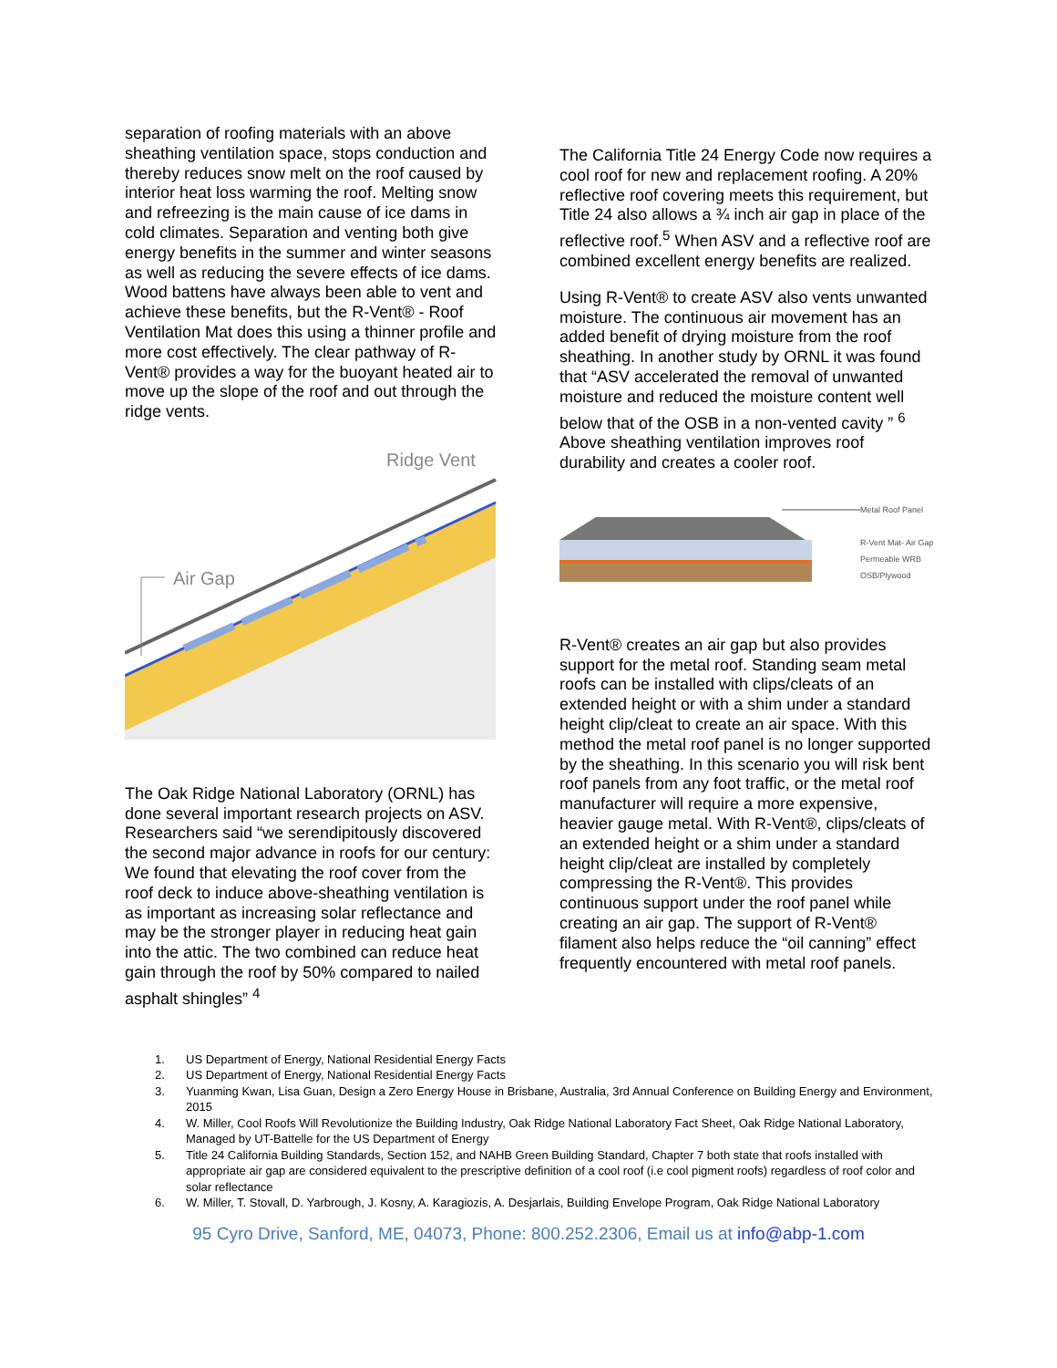separation of roofing materials with an above sheathing ventilation space, stops conduction and thereby reduces snow melt on the roof caused by interior heat loss warming the roof. Melting snow and refreezing is the main cause of ice dams in cold climates. Separation and venting both give energy benefits in the summer and winter seasons as well as reducing the severe effects of ice dams.
Wood battens have always been able to vent and achieve these benefits, but the R-Vent® - Roof Ventilation Mat does this using a thinner profile and more cost effectively. The clear pathway of R-Vent® provides a way for the buoyant heated air to move up the slope of the roof and out through the ridge vents.
Ridge Vent
Air Gap
The Oak Ridge National Laboratory (ORNL) has done several important research projects on ASV. Researchers said “we serendipitously discovered the second major advance in roofs for our century: We found that elevating the roof cover from the roof deck to induce above-sheathing ventilation is as important as increasing solar reflectance and may be the stronger player in reducing heat gain into the attic. The two combined can reduce heat gain through the roof by 50% compared to nailed asphalt shingles” <sup>4</sup>
The California Title 24 Energy Code now requires a cool roof for new and replacement roofing. A 20% reflective roof covering meets this requirement, but Title 24 also allows a ¾ inch air gap in place of the reflective roof.<sup>5</sup> When ASV and a reflective roof are combined excellent energy benefits are realized.
Using R-Vent® to create ASV also vents unwanted moisture. The continuous air movement has an added benefit of drying moisture from the roof sheathing. In another study by ORNL it was found that “ASV accelerated the removal of unwanted moisture and reduced the moisture content well below that of the OSB in a non-vented cavity ” <sup>6</sup> Above sheathing ventilation improves roof durability and creates a cooler roof.
Metal Roof Panel
R-Vent Mat- Air Gap
Permeable WRB
OSB/Plywood
R-Vent® creates an air gap but also provides support for the metal roof. Standing seam metal roofs can be installed with clips/cleats of an extended height or with a shim under a standard height clip/cleat to create an air space. With this method the metal roof panel is no longer supported by the sheathing. In this scenario you will risk bent roof panels from any foot traffic, or the metal roof manufacturer will require a more expensive, heavier gauge metal. With R-Vent®, clips/cleats of an extended height or a shim under a standard height clip/cleat are installed by completely compressing the R-Vent®. This provides continuous support under the roof panel while creating an air gap. The support of R-Vent® filament also helps reduce the “oil canning” effect frequently encountered with metal roof panels.
1. US Department of Energy, National Residential Energy Facts
2. US Department of Energy, National Residential Energy Facts
3. Yuanming Kwan, Lisa Guan, Design a Zero Energy House in Brisbane, Australia, 3rd Annual Conference on Building Energy and Environment, 2015
4. W. Miller, Cool Roofs Will Revolutionize the Building Industry, Oak Ridge National Laboratory Fact Sheet, Oak Ridge National Laboratory, Managed by UT-Battelle for the US Department of Energy
5. Title 24 California Building Standards, Section 152, and NAHB Green Building Standard, Chapter 7 both state that roofs installed with appropriate air gap are considered equivalent to the prescriptive definition of a cool roof (i.e cool pigment roofs) regardless of roof color and solar reflectance
6. W. Miller, T. Stovall, D. Yarbrough, J. Kosny, A. Karagiozis, A. Desjarlais, Building Envelope Program, Oak Ridge National Laboratory
95 Cyro Drive, Sanford, ME, 04073, Phone: 800.252.2306, Email us at info@abp-1.com